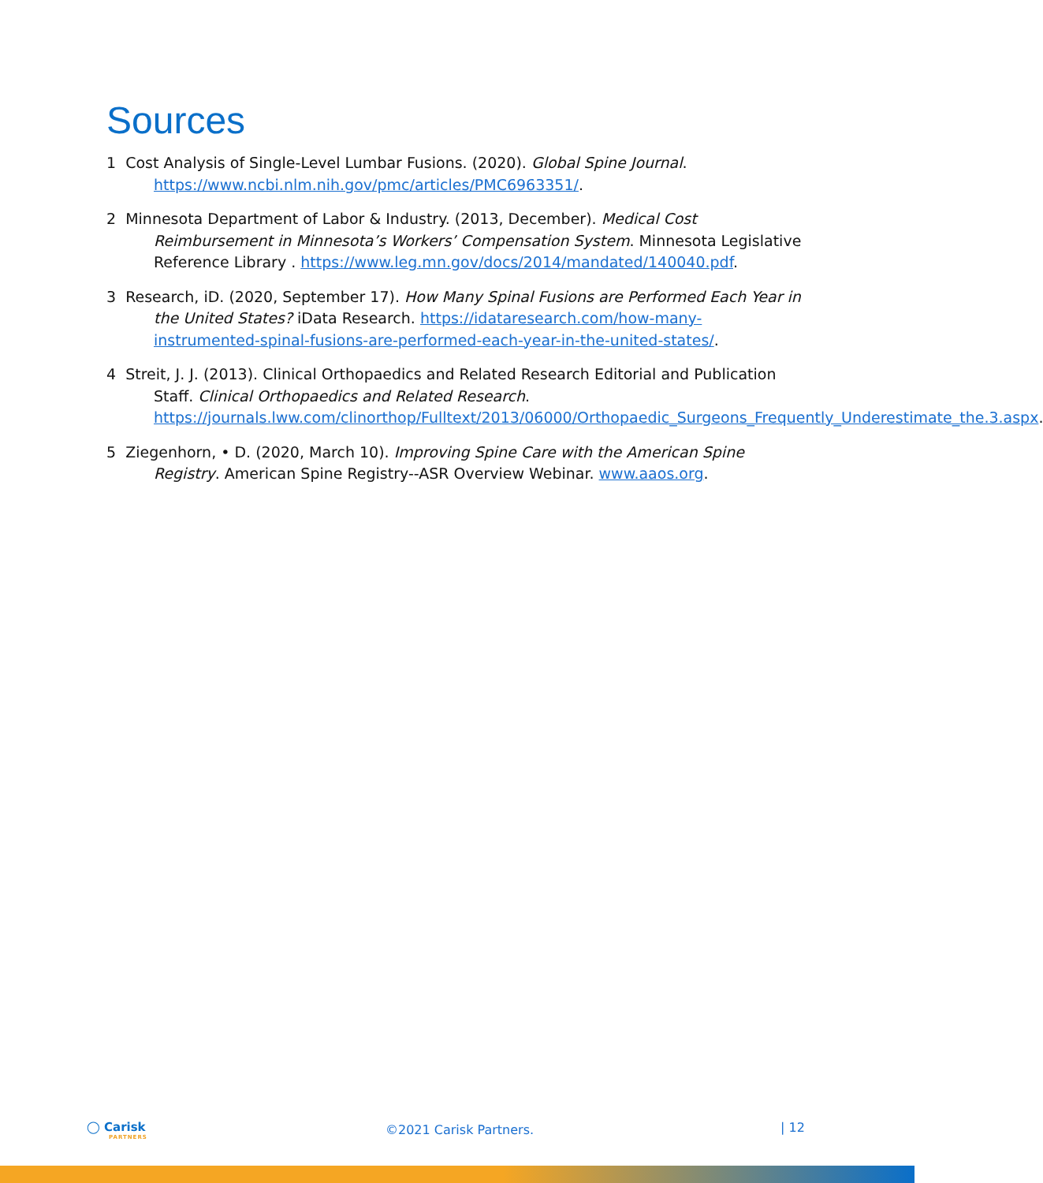Sources
1 Cost Analysis of Single-Level Lumbar Fusions. (2020). Global Spine Journal. https://www.ncbi.nlm.nih.gov/pmc/articles/PMC6963351/.
2 Minnesota Department of Labor & Industry. (2013, December). Medical Cost Reimbursement in Minnesota’s Workers’ Compensation System. Minnesota Legislative Reference Library . https://www.leg.mn.gov/docs/2014/mandated/140040.pdf.
3 Research, iD. (2020, September 17). How Many Spinal Fusions are Performed Each Year in the United States? iData Research. https://idataresearch.com/how-many-instrumented-spinal-fusions-are-performed-each-year-in-the-united-states/.
4 Streit, J. J. (2013). Clinical Orthopaedics and Related Research Editorial and Publication Staff. Clinical Orthopaedics and Related Research. https://journals.lww.com/clinorthop/Fulltext/2013/06000/Orthopaedic_Surgeons_Frequently_Underestimate_the.3.aspx.
5 Ziegenhorn, • D. (2020, March 10). Improving Spine Care with the American Spine Registry. American Spine Registry--ASR Overview Webinar. www.aaos.org.
◯ Carisk
PARTNERS
©2021 Carisk Partners.
| 12